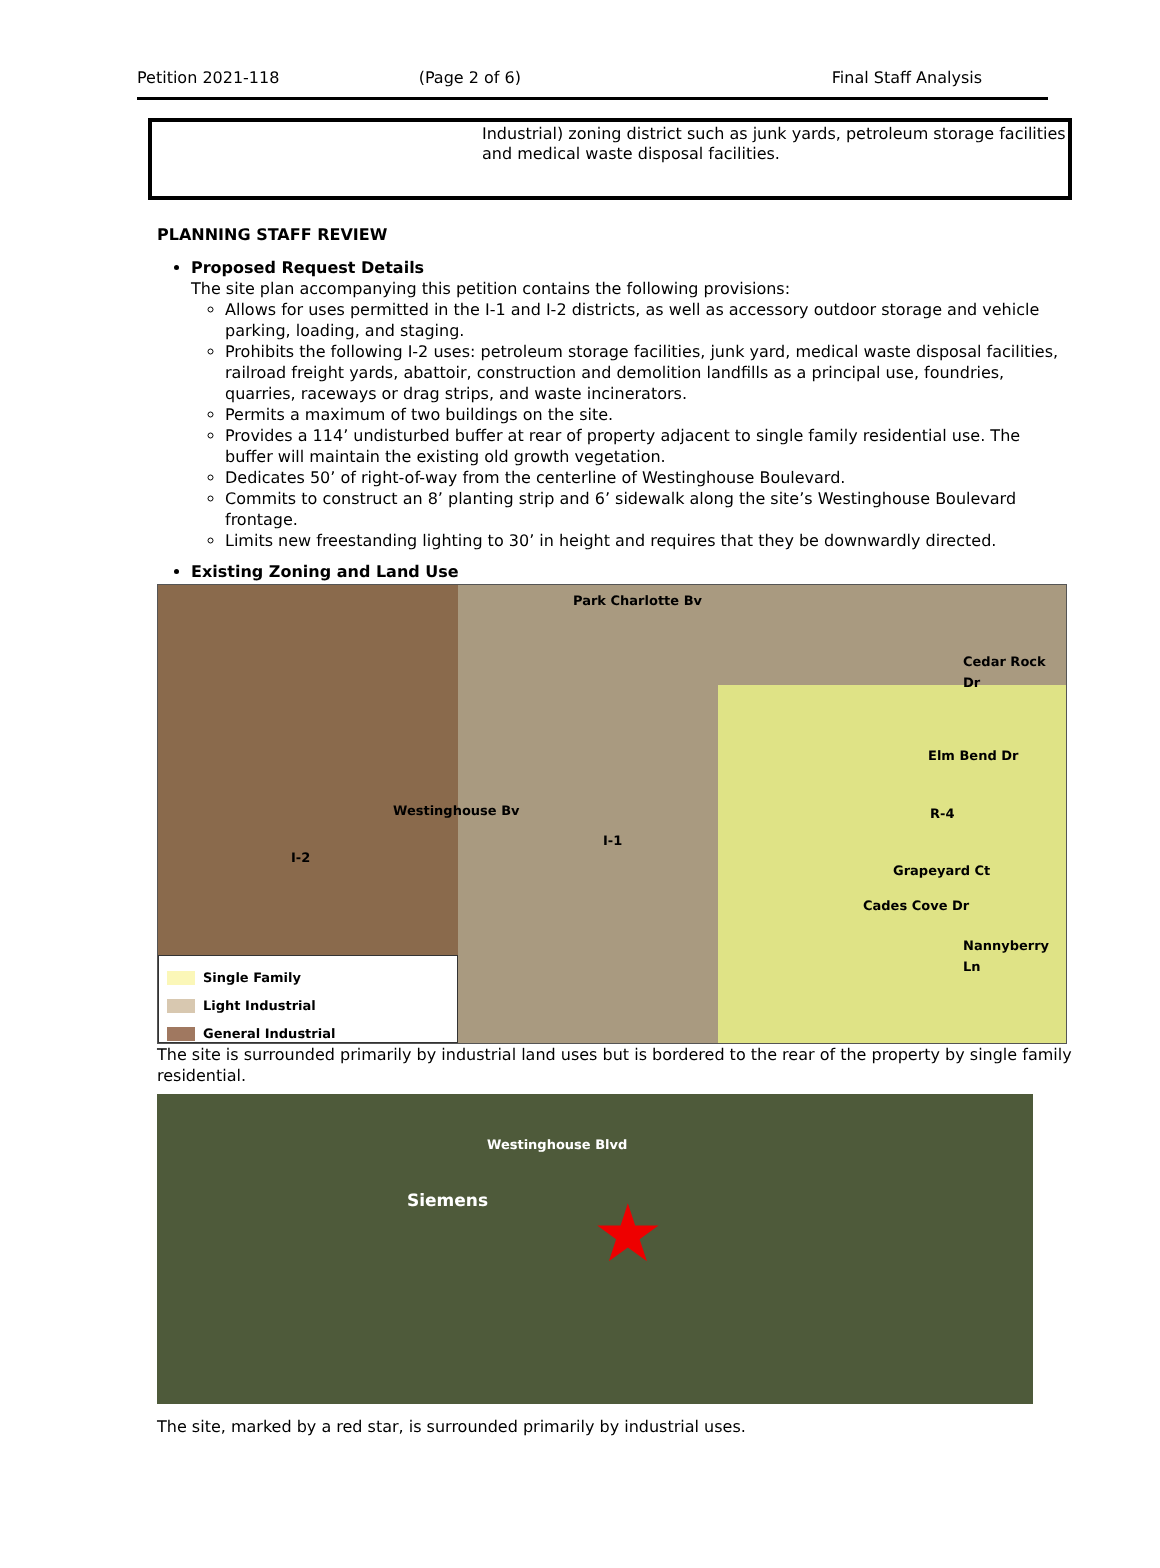Petition 2021-118 (Page 2 of 6) Final Staff Analysis
Industrial) zoning district such as junk yards, petroleum storage facilities and medical waste disposal facilities.
PLANNING STAFF REVIEW
Proposed Request Details
The site plan accompanying this petition contains the following provisions:
Allows for uses permitted in the I-1 and I-2 districts, as well as accessory outdoor storage and vehicle parking, loading, and staging.
Prohibits the following I-2 uses: petroleum storage facilities, junk yard, medical waste disposal facilities, railroad freight yards, abattoir, construction and demolition landfills as a principal use, foundries, quarries, raceways or drag strips, and waste incinerators.
Permits a maximum of two buildings on the site.
Provides a 114’ undisturbed buffer at rear of property adjacent to single family residential use. The buffer will maintain the existing old growth vegetation.
Dedicates 50’ of right-of-way from the centerline of Westinghouse Boulevard.
Commits to construct an 8’ planting strip and 6’ sidewalk along the site’s Westinghouse Boulevard frontage.
Limits new freestanding lighting to 30’ in height and requires that they be downwardly directed.
Existing Zoning and Land Use
Park Charlotte Bv
Cedar Rock Dr
Elm Bend Dr
Westinghouse Bv
I-1
R-4
I-2
Grapeyard Ct
Cades Cove Dr
Nannyberry Ln
Single Family
Light Industrial
General Industrial
The site is surrounded primarily by industrial land uses but is bordered to the rear of the property by single family residential.
Siemens
Westinghouse Blvd
★
The site, marked by a red star, is surrounded primarily by industrial uses.